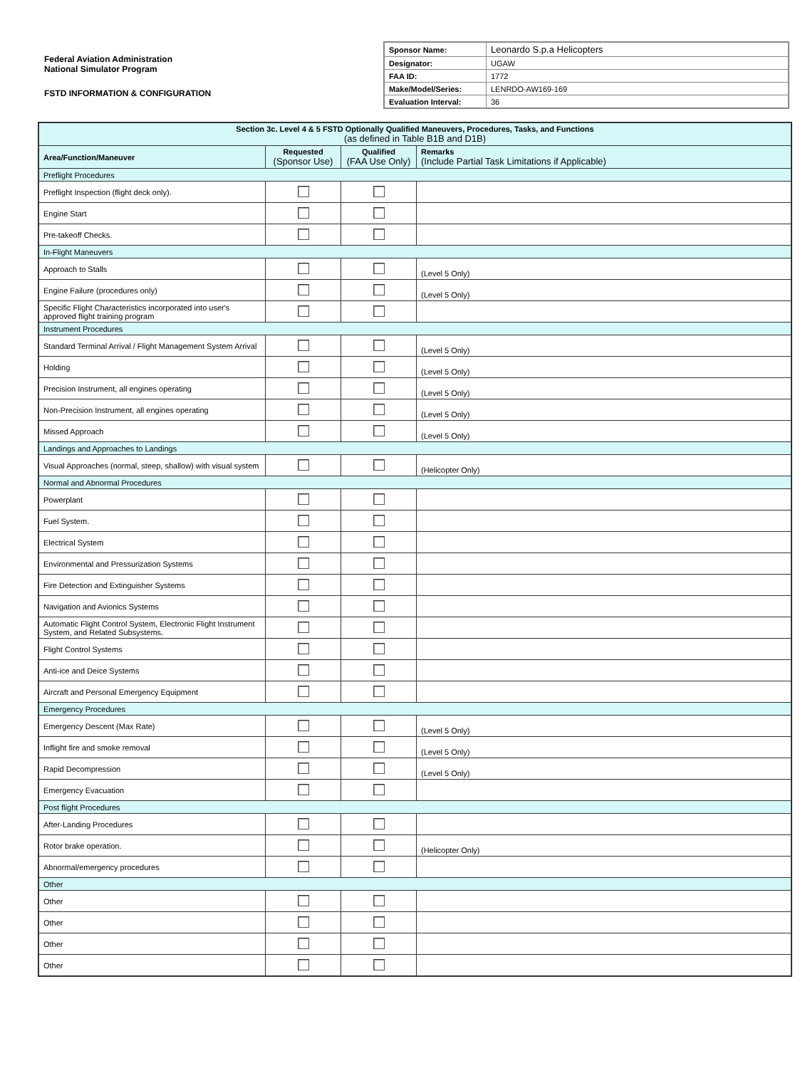Federal Aviation Administration
National Simulator Program
FSTD INFORMATION & CONFIGURATION
| Sponsor Name: | Leonardo S.p.a Helicopters |
| Designator: | UGAW |
| FAA ID: | 1772 |
| Make/Model/Series: | LENRDO-AW169-169 |
| Evaluation Interval: | 36 |
| Section 3c. Level 4 & 5 FSTD Optionally Qualified Maneuvers, Procedures, Tasks, and Functions (as defined in Table B1B and D1B) | | | |
| --- | --- | --- | --- |
| Area/Function/Maneuver | Requested (Sponsor Use) | Qualified (FAA Use Only) | Remarks (Include Partial Task Limitations if Applicable) |
| Preflight Procedures | | | |
| Preflight Inspection (flight deck only). | | | |
| Engine Start | | | |
| Pre-takeoff Checks. | | | |
| In-Flight Maneuvers | | | |
| Approach to Stalls | | | (Level 5 Only) |
| Engine Failure (procedures only) | | | (Level 5 Only) |
| Specific Flight Characteristics incorporated into user's approved flight training program | | | |
| Instrument Procedures | | | |
| Standard Terminal Arrival / Flight Management System Arrival | | | (Level 5 Only) |
| Holding | | | (Level 5 Only) |
| Precision Instrument, all engines operating | | | (Level 5 Only) |
| Non-Precision Instrument, all engines operating | | | (Level 5 Only) |
| Missed Approach | | | (Level 5 Only) |
| Landings and Approaches to Landings | | | |
| Visual Approaches (normal, steep, shallow) with visual system | | | (Helicopter Only) |
| Normal and Abnormal Procedures | | | |
| Powerplant | | | |
| Fuel System. | | | |
| Electrical System | | | |
| Environmental and Pressurization Systems | | | |
| Fire Detection and Extinguisher Systems | | | |
| Navigation and Avionics Systems | | | |
| Automatic Flight Control System, Electronic Flight Instrument System, and Related Subsystems. | | | |
| Flight Control Systems | | | |
| Anti-ice and Deice Systems | | | |
| Aircraft and Personal Emergency Equipment | | | |
| Emergency Procedures | | | |
| Emergency Descent (Max Rate) | | | (Level 5 Only) |
| Inflight fire and smoke removal | | | (Level 5 Only) |
| Rapid Decompression | | | (Level 5 Only) |
| Emergency Evacuation | | | |
| Post flight Procedures | | | |
| After-Landing Procedures | | | |
| Rotor brake operation. | | | (Helicopter Only) |
| Abnormal/emergency procedures | | | |
| Other | | | |
| Other | | | |
| Other | | | |
| Other | | | |
| Other | | | |